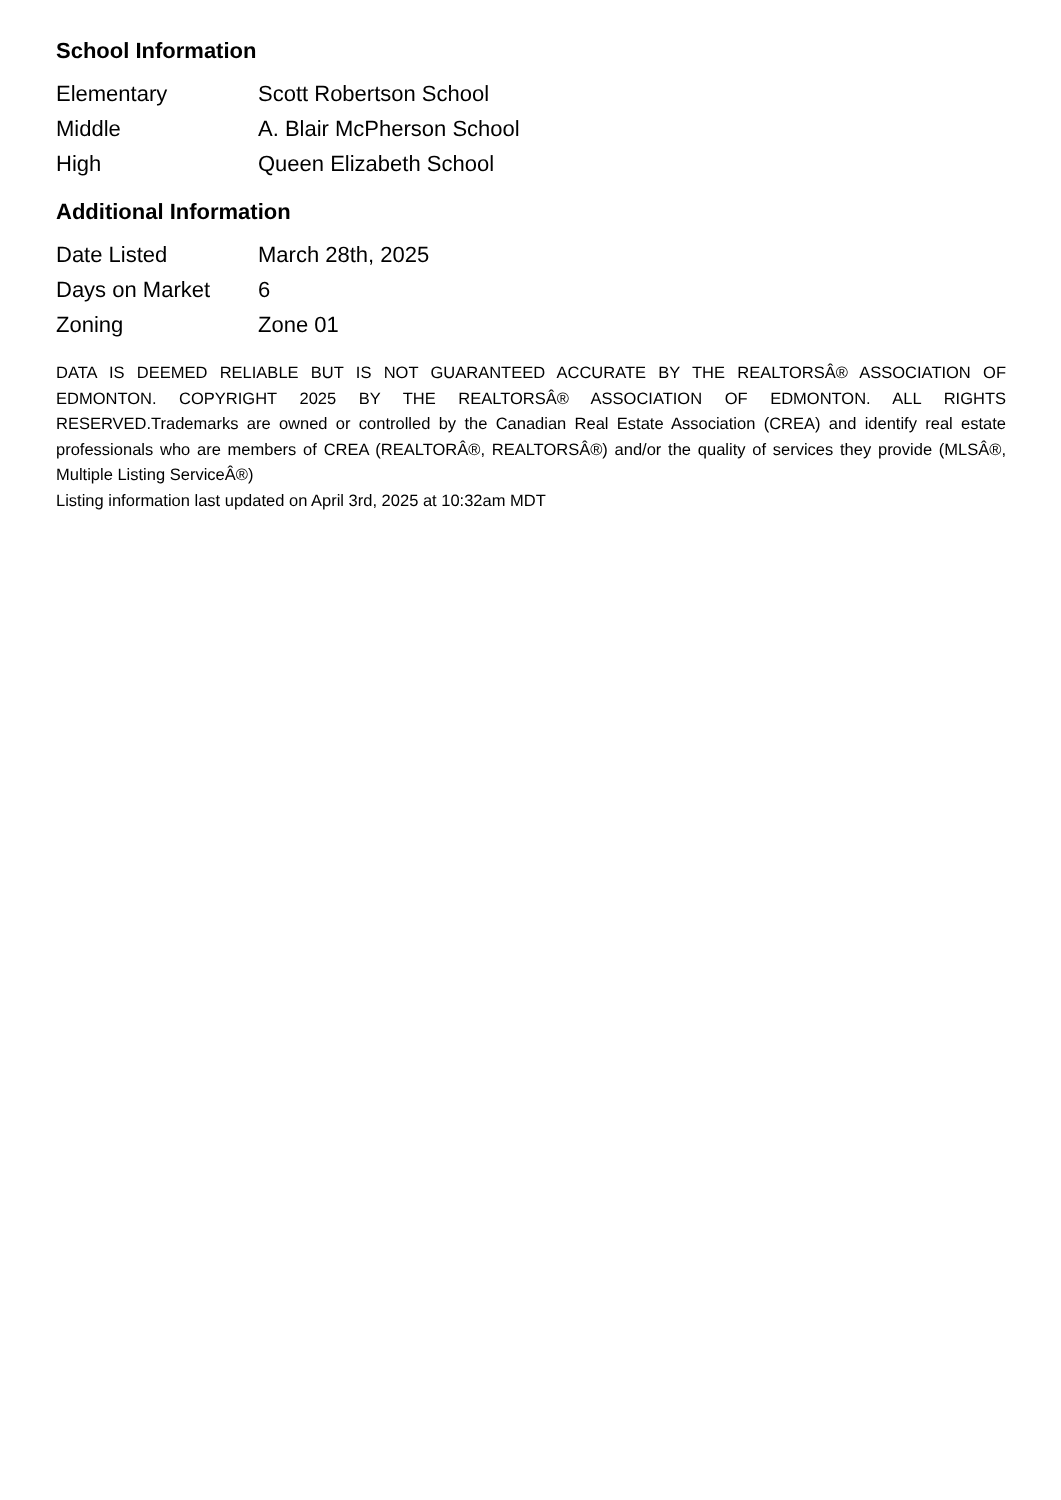School Information
| Elementary | Scott Robertson School |
| Middle | A. Blair McPherson School |
| High | Queen Elizabeth School |
Additional Information
| Date Listed | March 28th, 2025 |
| Days on Market | 6 |
| Zoning | Zone 01 |
DATA IS DEEMED RELIABLE BUT IS NOT GUARANTEED ACCURATE BY THE REALTORSÂ® ASSOCIATION OF EDMONTON. COPYRIGHT 2025 BY THE REALTORSÂ® ASSOCIATION OF EDMONTON. ALL RIGHTS RESERVED.Trademarks are owned or controlled by the Canadian Real Estate Association (CREA) and identify real estate professionals who are members of CREA (REALTORÂ®, REALTORSÂ®) and/or the quality of services they provide (MLSÂ®, Multiple Listing ServiceÂ®)
Listing information last updated on April 3rd, 2025 at 10:32am MDT